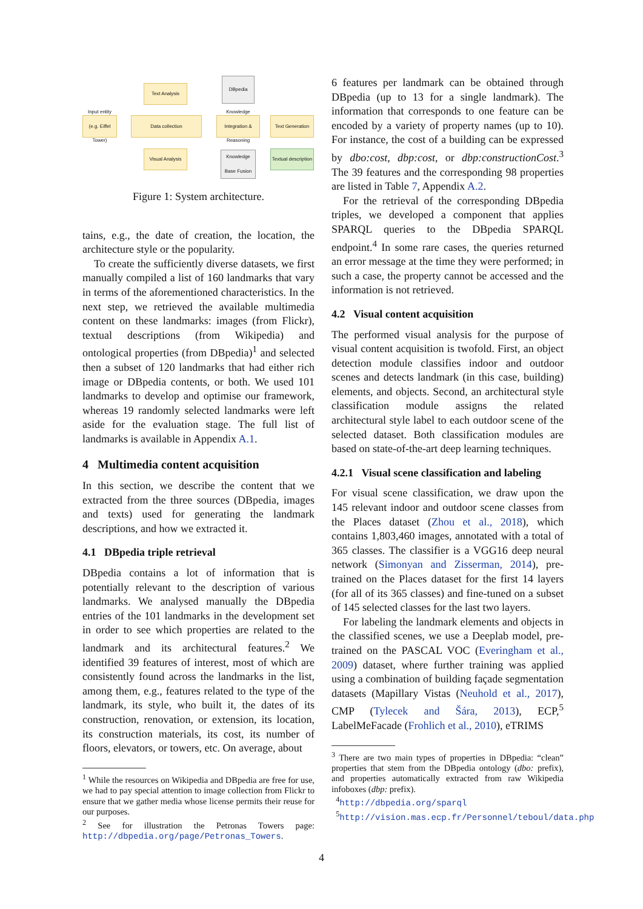Input entity (e.g. Eiffel Tower)
Text Analysis
Data collection
Visual Analysis
DBpedia
Knowledge Integration & Reasoning
Knowledge Base Fusion
Text Generation
Textual description
Figure 1: System architecture.
tains, e.g., the date of creation, the location, the architecture style or the popularity.
To create the sufficiently diverse datasets, we first manually compiled a list of 160 landmarks that vary in terms of the aforementioned characteristics. In the next step, we retrieved the available multimedia content on these landmarks: images (from Flickr), textual descriptions (from Wikipedia) and ontological properties (from DBpedia)<sup>1</sup> and selected then a subset of 120 landmarks that had either rich image or DBpedia contents, or both. We used 101 landmarks to develop and optimise our framework, whereas 19 randomly selected landmarks were left aside for the evaluation stage. The full list of landmarks is available in Appendix A.1.
4 Multimedia content acquisition
In this section, we describe the content that we extracted from the three sources (DBpedia, images and texts) used for generating the landmark descriptions, and how we extracted it.
4.1 DBpedia triple retrieval
DBpedia contains a lot of information that is potentially relevant to the description of various landmarks. We analysed manually the DBpedia entries of the 101 landmarks in the development set in order to see which properties are related to the landmark and its architectural features.<sup>2</sup> We identified 39 features of interest, most of which are consistently found across the landmarks in the list, among them, e.g., features related to the type of the landmark, its style, who built it, the dates of its construction, renovation, or extension, its location, its construction materials, its cost, its number of floors, elevators, or towers, etc. On average, about
<sup>1</sup> While the resources on Wikipedia and DBpedia are free for use, we had to pay special attention to image collection from Flickr to ensure that we gather media whose license permits their reuse for our purposes.
<sup>2</sup> See for illustration the Petronas Towers page: http://dbpedia.org/page/Petronas_Towers.
6 features per landmark can be obtained through DBpedia (up to 13 for a single landmark). The information that corresponds to one feature can be encoded by a variety of property names (up to 10). For instance, the cost of a building can be expressed by dbo:cost, dbp:cost, or dbp:constructionCost.<sup>3</sup> The 39 features and the corresponding 98 properties are listed in Table 7, Appendix A.2.
For the retrieval of the corresponding DBpedia triples, we developed a component that applies SPARQL queries to the DBpedia SPARQL endpoint.<sup>4</sup> In some rare cases, the queries returned an error message at the time they were performed; in such a case, the property cannot be accessed and the information is not retrieved.
4.2 Visual content acquisition
The performed visual analysis for the purpose of visual content acquisition is twofold. First, an object detection module classifies indoor and outdoor scenes and detects landmark (in this case, building) elements, and objects. Second, an architectural style classification module assigns the related architectural style label to each outdoor scene of the selected dataset. Both classification modules are based on state-of-the-art deep learning techniques.
4.2.1 Visual scene classification and labeling
For visual scene classification, we draw upon the 145 relevant indoor and outdoor scene classes from the Places dataset (Zhou et al., 2018), which contains 1,803,460 images, annotated with a total of 365 classes. The classifier is a VGG16 deep neural network (Simonyan and Zisserman, 2014), pre-trained on the Places dataset for the first 14 layers (for all of its 365 classes) and fine-tuned on a subset of 145 selected classes for the last two layers.
For labeling the landmark elements and objects in the classified scenes, we use a Deeplab model, pre-trained on the PASCAL VOC (Everingham et al., 2009) dataset, where further training was applied using a combination of building façade segmentation datasets (Mapillary Vistas (Neuhold et al., 2017), CMP (Tylecek and Šára, 2013), ECP,<sup>5</sup> LabelMeFacade (Frohlich et al., 2010), eTRIMS
<sup>3</sup> There are two main types of properties in DBpedia: “clean” properties that stem from the DBpedia ontology (dbo: prefix), and properties automatically extracted from raw Wikipedia infoboxes (dbp: prefix).
<sup>4</sup> http://dbpedia.org/sparql
<sup>5</sup> http://vision.mas.ecp.fr/Personnel/teboul/data.php
4